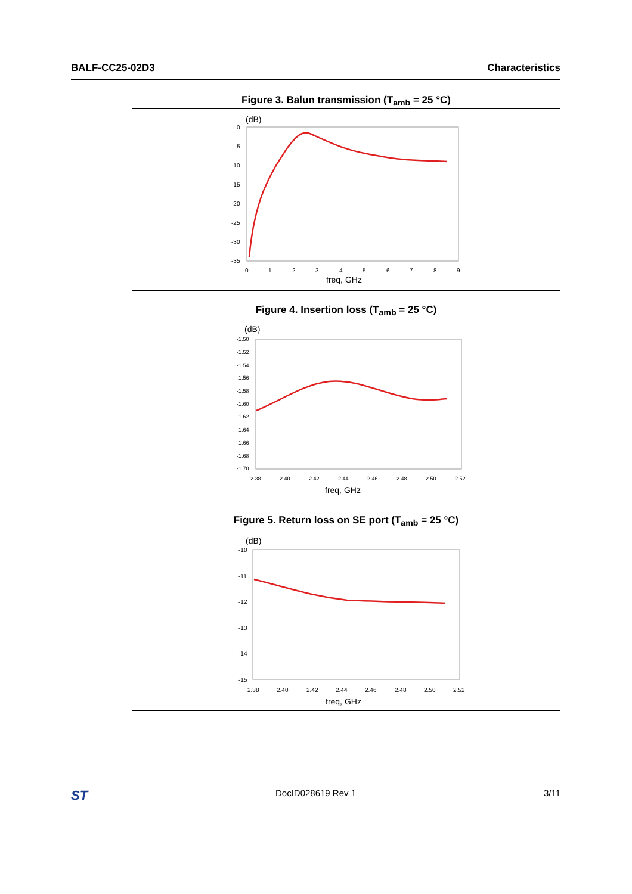BALF-CC25-02D3 Characteristics
Figure 3. Balun transmission (T<sub>amb</sub> = 25 °C)
(dB)
0
-5
-10
-15
-20
-25
-30
-35
0
1
2
3
4
5
6
7
8
9
freq, GHz
Figure 4. Insertion loss (T<sub>amb</sub> = 25 °C)
(dB)
-1.50
-1.52
-1.54
-1.56
-1.58
-1.60
-1.62
-1.64
-1.66
-1.68
-1.70
2.38
2.40
2.42
2.44
2.46
2.48
2.50
2.52
freq, GHz
Figure 5. Return loss on SE port (T<sub>amb</sub> = 25 °C)
(dB)
-10
-11
-12
-13
-14
-15
2.38
2.40
2.42
2.44
2.46
2.48
2.50
2.52
freq, GHz
ST DocID028619 Rev 1 3/11